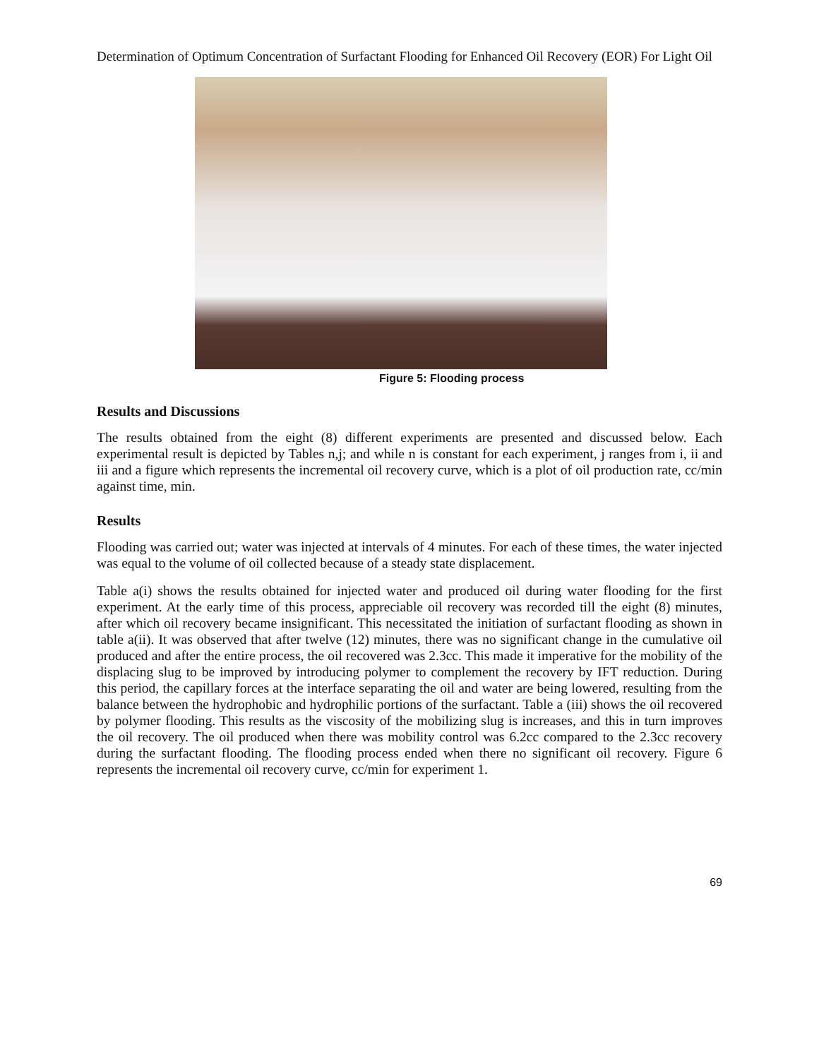Determination of Optimum Concentration of Surfactant Flooding for Enhanced Oil Recovery (EOR) For Light Oil
Figure 5: Flooding process
Results and Discussions
The results obtained from the eight (8) different experiments are presented and discussed below. Each experimental result is depicted by Tables n,j; and while n is constant for each experiment, j ranges from i, ii and iii and a figure which represents the incremental oil recovery curve, which is a plot of oil production rate, cc/min against time, min.
Results
Flooding was carried out; water was injected at intervals of 4 minutes. For each of these times, the water injected was equal to the volume of oil collected because of a steady state displacement.
Table a(i) shows the results obtained for injected water and produced oil during water flooding for the first experiment. At the early time of this process, appreciable oil recovery was recorded till the eight (8) minutes, after which oil recovery became insignificant. This necessitated the initiation of surfactant flooding as shown in table a(ii). It was observed that after twelve (12) minutes, there was no significant change in the cumulative oil produced and after the entire process, the oil recovered was 2.3cc. This made it imperative for the mobility of the displacing slug to be improved by introducing polymer to complement the recovery by IFT reduction. During this period, the capillary forces at the interface separating the oil and water are being lowered, resulting from the balance between the hydrophobic and hydrophilic portions of the surfactant. Table a (iii) shows the oil recovered by polymer flooding. This results as the viscosity of the mobilizing slug is increases, and this in turn improves the oil recovery. The oil produced when there was mobility control was 6.2cc compared to the 2.3cc recovery during the surfactant flooding. The flooding process ended when there no significant oil recovery. Figure 6 represents the incremental oil recovery curve, cc/min for experiment 1.
69